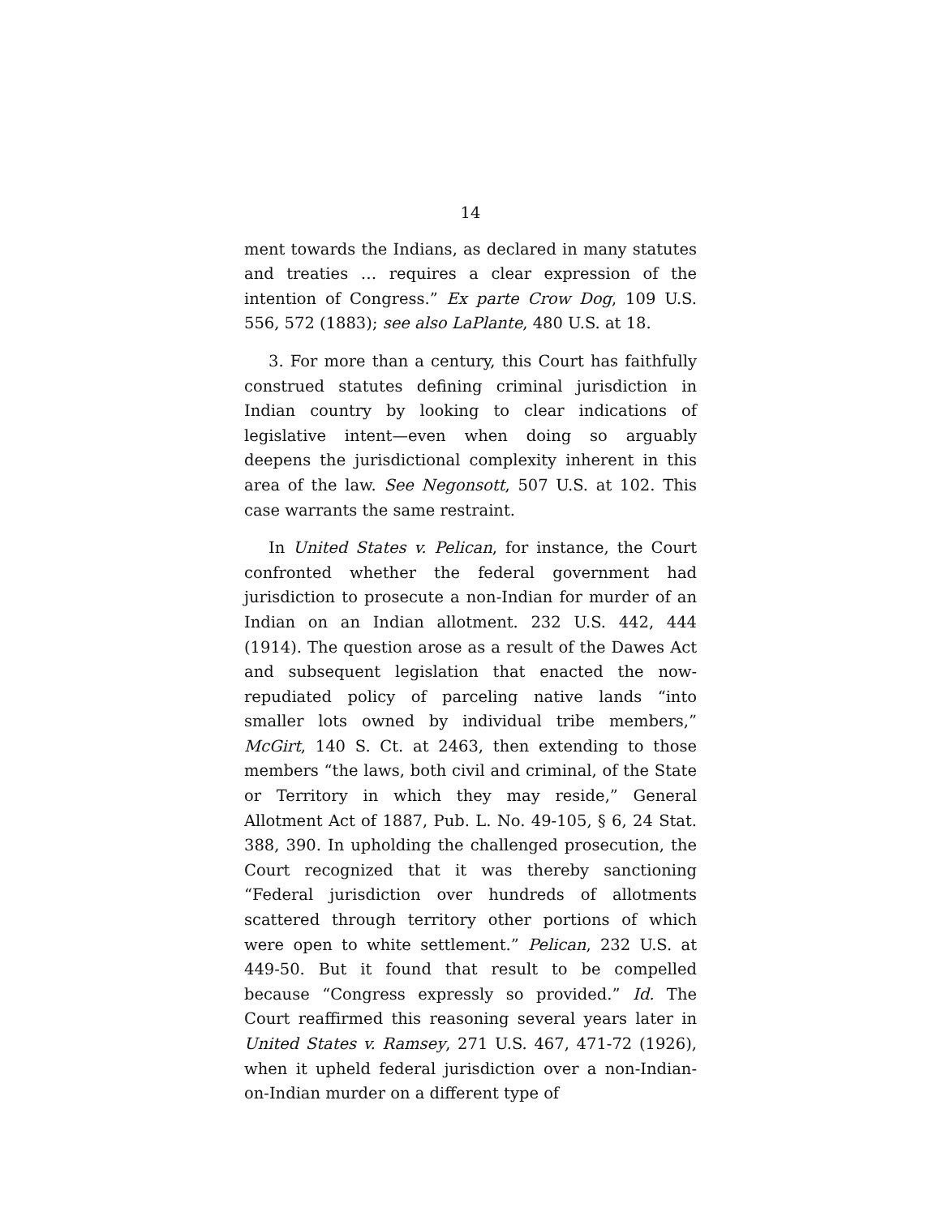14
ment towards the Indians, as declared in many statutes and treaties … requires a clear expression of the intention of Congress.” Ex parte Crow Dog, 109 U.S. 556, 572 (1883); see also LaPlante, 480 U.S. at 18.
3. For more than a century, this Court has faithfully construed statutes defining criminal jurisdiction in Indian country by looking to clear indications of legislative intent—even when doing so arguably deepens the jurisdictional complexity inherent in this area of the law. See Negonsott, 507 U.S. at 102. This case warrants the same restraint.
In United States v. Pelican, for instance, the Court confronted whether the federal government had jurisdiction to prosecute a non-Indian for murder of an Indian on an Indian allotment. 232 U.S. 442, 444 (1914). The question arose as a result of the Dawes Act and subsequent legislation that enacted the now-repudiated policy of parceling native lands “into smaller lots owned by individual tribe members,” McGirt, 140 S. Ct. at 2463, then extending to those members “the laws, both civil and criminal, of the State or Territory in which they may reside,” General Allotment Act of 1887, Pub. L. No. 49-105, § 6, 24 Stat. 388, 390. In upholding the challenged prosecution, the Court recognized that it was thereby sanctioning “Federal jurisdiction over hundreds of allotments scattered through territory other portions of which were open to white settlement.” Pelican, 232 U.S. at 449-50. But it found that result to be compelled because “Congress expressly so provided.” Id. The Court reaffirmed this reasoning several years later in United States v. Ramsey, 271 U.S. 467, 471-72 (1926), when it upheld federal jurisdiction over a non-Indian-on-Indian murder on a different type of